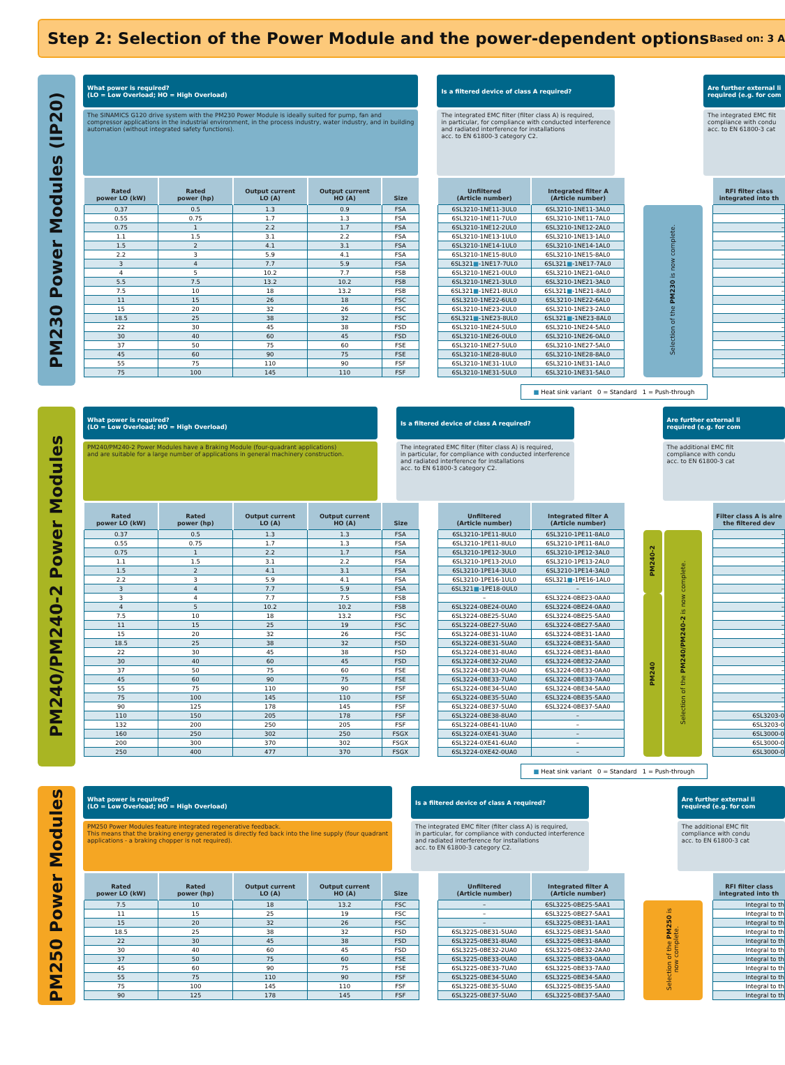Step 2: Selection of the Power Module and the power-dependent options
Based on: 3 A
PM230 Power Modules (IP20)
What power is required?
(LO = Low Overload; HO = High Overload)
The SINAMICS G120 drive system with the PM230 Power Module is ideally suited for pump, fan and
compressor applications in the industrial environment, in the process industry, water industry, and in building
automation (without integrated safety functions).
Is a filtered device of class A required?
The integrated EMC filter (filter class A) is required,
in particular, for compliance with conducted interference
and radiated interference for installations
acc. to EN 61800-3 category C2.
Are further external li
required (e.g. for com
The integrated EMC filt
compliance with condu
acc. to EN 61800-3 cat
| Rated power LO (kW) | Rated power (hp) | Output current LO (A) | Output current HO (A) | Size | | Unfiltered (Article number) | Integrated filter A (Article number) | | | | RFI filter class integrated into th |
| --- | --- | --- | --- | --- | --- | --- | --- | --- | --- | --- | --- |
| 0,37 | 0.5 | 1.3 | 0.9 | FSA | | 6SL3210-1NE11-3UL0 | 6SL3210-1NE11-3AL0 | | Selection of the PM230 is now complete. | | – |
| 0.55 | 0.75 | 1.7 | 1.3 | FSA | | 6SL3210-1NE11-7UL0 | 6SL3210-1NE11-7AL0 | | | | – |
| 0.75 | 1 | 2.2 | 1.7 | FSA | | 6SL3210-1NE12-2UL0 | 6SL3210-1NE12-2AL0 | | | | – |
| 1.1 | 1.5 | 3.1 | 2.2 | FSA | | 6SL3210-1NE13-1UL0 | 6SL3210-1NE13-1AL0 | | | | – |
| 1.5 | 2 | 4.1 | 3.1 | FSA | | 6SL3210-1NE14-1UL0 | 6SL3210-1NE14-1AL0 | | | | – |
| 2.2 | 3 | 5.9 | 4.1 | FSA | | 6SL3210-1NE15-8UL0 | 6SL3210-1NE15-8AL0 | | | | – |
| 3 | 4 | 7.7 | 5.9 | FSA | | 6SL321 ■ -1NE17-7UL0 | 6SL321 ■ -1NE17-7AL0 | | | | – |
| 4 | 5 | 10.2 | 7.7 | FSB | | 6SL3210-1NE21-0UL0 | 6SL3210-1NE21-0AL0 | | | | – |
| 5.5 | 7.5 | 13.2 | 10.2 | FSB | | 6SL3210-1NE21-3UL0 | 6SL3210-1NE21-3AL0 | | | | – |
| 7.5 | 10 | 18 | 13.2 | FSB | | 6SL321 ■ -1NE21-8UL0 | 6SL321 ■ -1NE21-8AL0 | | | | – |
| 11 | 15 | 26 | 18 | FSC | | 6SL3210-1NE22-6UL0 | 6SL3210-1NE22-6AL0 | | | | – |
| 15 | 20 | 32 | 26 | FSC | | 6SL3210-1NE23-2UL0 | 6SL3210-1NE23-2AL0 | | | | – |
| 18.5 | 25 | 38 | 32 | FSC | | 6SL321 ■ -1NE23-8UL0 | 6SL321 ■ -1NE23-8AL0 | | | | – |
| 22 | 30 | 45 | 38 | FSD | | 6SL3210-1NE24-5UL0 | 6SL3210-1NE24-5AL0 | | | | – |
| 30 | 40 | 60 | 45 | FSD | | 6SL3210-1NE26-0UL0 | 6SL3210-1NE26-0AL0 | | | | – |
| 37 | 50 | 75 | 60 | FSE | | 6SL3210-1NE27-5UL0 | 6SL3210-1NE27-5AL0 | | | | – |
| 45 | 60 | 90 | 75 | FSE | | 6SL3210-1NE28-8UL0 | 6SL3210-1NE28-8AL0 | | | | – |
| 55 | 75 | 110 | 90 | FSF | | 6SL3210-1NE31-1UL0 | 6SL3210-1NE31-1AL0 | | | | – |
| 75 | 100 | 145 | 110 | FSF | | 6SL3210-1NE31-5UL0 | 6SL3210-1NE31-5AL0 | | | | – |
■ Heat sink variant 0 = Standard 1 = Push-through
PM240/PM240-2 Power Modules
What power is required?
(LO = Low Overload; HO = High Overload)
PM240/PM240-2 Power Modules have a Braking Module (four-quadrant applications)
and are suitable for a large number of applications in general machinery construction.
Is a filtered device of class A required?
The integrated EMC filter (filter class A) is required,
in particular, for compliance with conducted interference
and radiated interference for installations
acc. to EN 61800-3 category C2.
Are further external li
required (e.g. for com
The additional EMC filt
compliance with condu
acc. to EN 61800-3 cat
| Rated power LO (kW) | Rated power (hp) | Output current LO (A) | Output current HO (A) | Size | | Unfiltered (Article number) | Integrated filter A (Article number) | | | | | | Filter class A is alre the filtered dev |
| --- | --- | --- | --- | --- | --- | --- | --- | --- | --- | --- | --- | --- | --- |
| 0.37 | 0.5 | 1.3 | 1.3 | FSA | | 6SL3210-1PE11-8UL0 | 6SL3210-1PE11-8AL0 | | PM240-2 | | Selection of the PM240/PM240-2 is now complete. | | – |
| 0.55 | 0.75 | 1.7 | 1.3 | FSA | | 6SL3210-1PE11-8UL0 | 6SL3210-1PE11-8AL0 | | | | | | – |
| 0.75 | 1 | 2.2 | 1.7 | FSA | | 6SL3210-1PE12-3UL0 | 6SL3210-1PE12-3AL0 | | | | | | – |
| 1.1 | 1.5 | 3.1 | 2.2 | FSA | | 6SL3210-1PE13-2UL0 | 6SL3210-1PE13-2AL0 | | | | | | – |
| 1.5 | 2 | 4.1 | 3.1 | FSA | | 6SL3210-1PE14-3UL0 | 6SL3210-1PE14-3AL0 | | | | | | – |
| 2.2 | 3 | 5.9 | 4.1 | FSA | | 6SL3210-1PE16-1UL0 | 6SL321 ■ -1PE16-1AL0 | | | | | | – |
| 3 | 4 | 7.7 | 5.9 | FSA | | 6SL321 ■ -1PE18-0UL0 | – | | | | | | – |
| 3 | 4 | 7.7 | 7.5 | FSB | | – | 6SL3224-0BE23-0AA0 | | PM240 | | | | – |
| 4 | 5 | 10.2 | 10.2 | FSB | | 6SL3224-0BE24-0UA0 | 6SL3224-0BE24-0AA0 | | | | | | – |
| 7.5 | 10 | 18 | 13.2 | FSC | | 6SL3224-0BE25-5UA0 | 6SL3224-0BE25-5AA0 | | | | | | – |
| 11 | 15 | 25 | 19 | FSC | | 6SL3224-0BE27-5UA0 | 6SL3224-0BE27-5AA0 | | | | | | – |
| 15 | 20 | 32 | 26 | FSC | | 6SL3224-0BE31-1UA0 | 6SL3224-0BE31-1AA0 | | | | | | – |
| 18.5 | 25 | 38 | 32 | FSD | | 6SL3224-0BE31-5UA0 | 6SL3224-0BE31-5AA0 | | | | | | – |
| 22 | 30 | 45 | 38 | FSD | | 6SL3224-0BE31-8UA0 | 6SL3224-0BE31-8AA0 | | | | | | – |
| 30 | 40 | 60 | 45 | FSD | | 6SL3224-0BE32-2UA0 | 6SL3224-0BE32-2AA0 | | | | | | – |
| 37 | 50 | 75 | 60 | FSE | | 6SL3224-0BE33-0UA0 | 6SL3224-0BE33-0AA0 | | | | | | – |
| 45 | 60 | 90 | 75 | FSE | | 6SL3224-0BE33-7UA0 | 6SL3224-0BE33-7AA0 | | | | | | – |
| 55 | 75 | 110 | 90 | FSF | | 6SL3224-0BE34-5UA0 | 6SL3224-0BE34-5AA0 | | | | | | – |
| 75 | 100 | 145 | 110 | FSF | | 6SL3224-0BE35-5UA0 | 6SL3224-0BE35-5AA0 | | | | | | – |
| 90 | 125 | 178 | 145 | FSF | | 6SL3224-0BE37-5UA0 | 6SL3224-0BE37-5AA0 | | | | | | – |
| 110 | 150 | 205 | 178 | FSF | | 6SL3224-0BE38-8UA0 | – | | | | | | 6SL3203-0 |
| 132 | 200 | 250 | 205 | FSF | | 6SL3224-0BE41-1UA0 | – | | | | | | 6SL3203-0 |
| 160 | 250 | 302 | 250 | FSGX | | 6SL3224-0XE41-3UA0 | – | | | | | | 6SL3000-0 |
| 200 | 300 | 370 | 302 | FSGX | | 6SL3224-0XE41-6UA0 | – | | | | | | 6SL3000-0 |
| 250 | 400 | 477 | 370 | FSGX | | 6SL3224-0XE42-0UA0 | – | | | | | | 6SL3000-0 |
■ Heat sink variant 0 = Standard 1 = Push-through
PM250 Power Modules
What power is required?
(LO = Low Overload; HO = High Overload)
PM250 Power Modules feature integrated regenerative feedback.
This means that the braking energy generated is directly fed back into the line supply (four quadrant
applications - a braking chopper is not required).
Is a filtered device of class A required?
The integrated EMC filter (filter class A) is required,
in particular, for compliance with conducted interference
and radiated interference for installations
acc. to EN 61800-3 category C2.
Are further external li
required (e.g. for com
The additional EMC filt
compliance with condu
acc. to EN 61800-3 cat
| Rated power LO (kW) | Rated power (hp) | Output current LO (A) | Output current HO (A) | Size | | Unfiltered (Article number) | Integrated filter A (Article number) | | | | RFI filter class integrated into th |
| --- | --- | --- | --- | --- | --- | --- | --- | --- | --- | --- | --- |
| 7.5 | 10 | 18 | 13.2 | FSC | | – | 6SL3225-0BE25-5AA1 | | Selection of the PM250 is now complete. | | Integral to th |
| 11 | 15 | 25 | 19 | FSC | | – | 6SL3225-0BE27-5AA1 | | | | Integral to th |
| 15 | 20 | 32 | 26 | FSC | | – | 6SL3225-0BE31-1AA1 | | | | Integral to th |
| 18.5 | 25 | 38 | 32 | FSD | | 6SL3225-0BE31-5UA0 | 6SL3225-0BE31-5AA0 | | | | Integral to th |
| 22 | 30 | 45 | 38 | FSD | | 6SL3225-0BE31-8UA0 | 6SL3225-0BE31-8AA0 | | | | Integral to th |
| 30 | 40 | 60 | 45 | FSD | | 6SL3225-0BE32-2UA0 | 6SL3225-0BE32-2AA0 | | | | Integral to th |
| 37 | 50 | 75 | 60 | FSE | | 6SL3225-0BE33-0UA0 | 6SL3225-0BE33-0AA0 | | | | Integral to th |
| 45 | 60 | 90 | 75 | FSE | | 6SL3225-0BE33-7UA0 | 6SL3225-0BE33-7AA0 | | | | Integral to th |
| 55 | 75 | 110 | 90 | FSF | | 6SL3225-0BE34-5UA0 | 6SL3225-0BE34-5AA0 | | | | Integral to th |
| 75 | 100 | 145 | 110 | FSF | | 6SL3225-0BE35-5UA0 | 6SL3225-0BE35-5AA0 | | | | Integral to th |
| 90 | 125 | 178 | 145 | FSF | | 6SL3225-0BE37-5UA0 | 6SL3225-0BE37-5AA0 | | | | Integral to th |